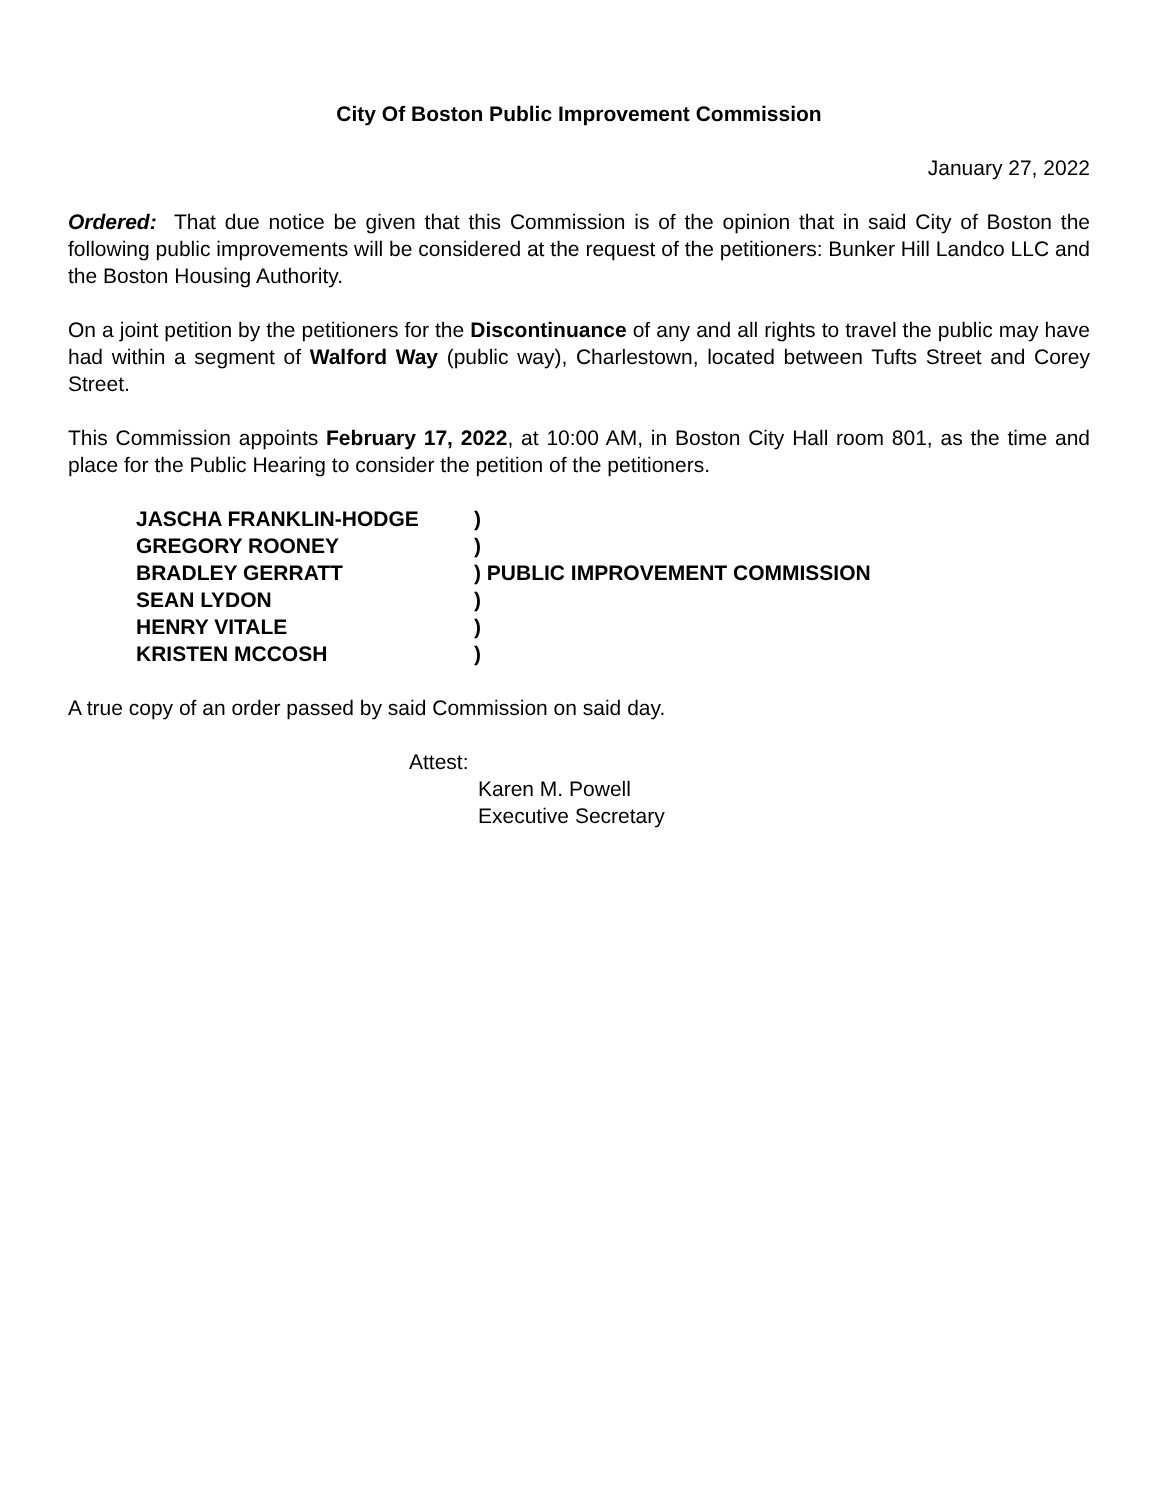City Of Boston Public Improvement Commission
January 27, 2022
Ordered: That due notice be given that this Commission is of the opinion that in said City of Boston the following public improvements will be considered at the request of the petitioners: Bunker Hill Landco LLC and the Boston Housing Authority.
On a joint petition by the petitioners for the Discontinuance of any and all rights to travel the public may have had within a segment of Walford Way (public way), Charlestown, located between Tufts Street and Corey Street.
This Commission appoints February 17, 2022, at 10:00 AM, in Boston City Hall room 801, as the time and place for the Public Hearing to consider the petition of the petitioners.
| JASCHA FRANKLIN-HODGE | ) |
| GREGORY ROONEY | ) |
| BRADLEY GERRATT | ) PUBLIC IMPROVEMENT COMMISSION |
| SEAN LYDON | ) |
| HENRY VITALE | ) |
| KRISTEN MCCOSH | ) |
A true copy of an order passed by said Commission on said day.
Attest:
Karen M. Powell
Executive Secretary